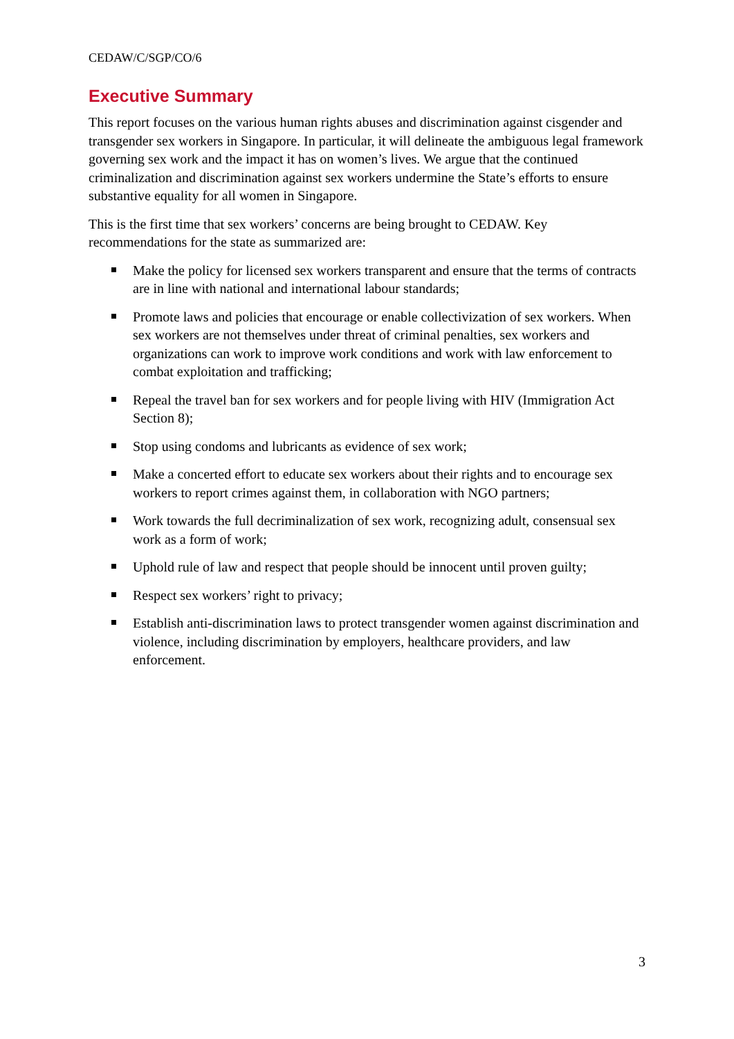CEDAW/C/SGP/CO/6
Executive Summary
This report focuses on the various human rights abuses and discrimination against cisgender and transgender sex workers in Singapore. In particular, it will delineate the ambiguous legal framework governing sex work and the impact it has on women’s lives. We argue that the continued criminalization and discrimination against sex workers undermine the State’s efforts to ensure substantive equality for all women in Singapore.
This is the first time that sex workers’ concerns are being brought to CEDAW. Key recommendations for the state as summarized are:
Make the policy for licensed sex workers transparent and ensure that the terms of contracts are in line with national and international labour standards;
Promote laws and policies that encourage or enable collectivization of sex workers. When sex workers are not themselves under threat of criminal penalties, sex workers and organizations can work to improve work conditions and work with law enforcement to combat exploitation and trafficking;
Repeal the travel ban for sex workers and for people living with HIV (Immigration Act Section 8);
Stop using condoms and lubricants as evidence of sex work;
Make a concerted effort to educate sex workers about their rights and to encourage sex workers to report crimes against them, in collaboration with NGO partners;
Work towards the full decriminalization of sex work, recognizing adult, consensual sex work as a form of work;
Uphold rule of law and respect that people should be innocent until proven guilty;
Respect sex workers’ right to privacy;
Establish anti-discrimination laws to protect transgender women against discrimination and violence, including discrimination by employers, healthcare providers, and law enforcement.
3